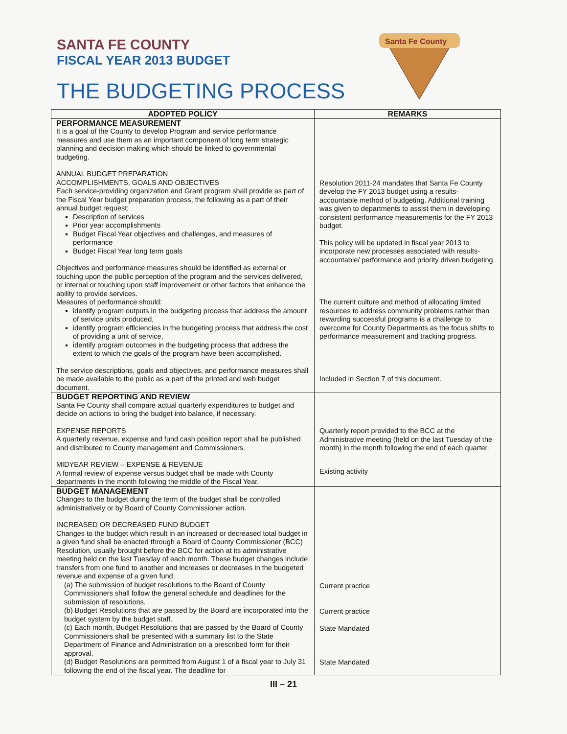SANTA FE COUNTY
FISCAL YEAR 2013 BUDGET
THE BUDGETING PROCESS
Santa Fe County
| ADOPTED POLICY | REMARKS |
| --- | --- |
| PERFORMANCE MEASUREMENT It is a goal of the County to develop Program and service performance measures and use them as an important component of long term strategic planning and decision making which should be linked to governmental budgeting. ANNUAL BUDGET PREPARATION ACCOMPLISHMENTS, GOALS AND OBJECTIVES Each service-providing organization and Grant program shall provide as part of the Fiscal Year budget preparation process, the following as a part of their annual budget request: Description of services Prior year accomplishments Budget Fiscal Year objectives and challenges, and measures of performance Budget Fiscal Year long term goals Objectives and performance measures should be identified as external or touching upon the public perception of the program and the services delivered, or internal or touching upon staff improvement or other factors that enhance the ability to provide services. Measures of performance should: identify program outputs in the budgeting process that address the amount of service units produced, identify program efficiencies in the budgeting process that address the cost of providing a unit of service, identify program outcomes in the budgeting process that address the extent to which the goals of the program have been accomplished. The service descriptions, goals and objectives, and performance measures shall be made available to the public as a part of the printed and web budget document. | Resolution 2011-24 mandates that Santa Fe County develop the FY 2013 budget using a results-accountable method of budgeting. Additional training was given to departments to assist them in developing consistent performance measurements for the FY 2013 budget. This policy will be updated in fiscal year 2013 to incorporate new processes associated with results-accountable/ performance and priority driven budgeting. The current culture and method of allocating limited resources to address community problems rather than rewarding successful programs is a challenge to overcome for County Departments as the focus shifts to performance measurement and tracking progress. Included in Section 7 of this document. |
| BUDGET REPORTING AND REVIEW Santa Fe County shall compare actual quarterly expenditures to budget and decide on actions to bring the budget into balance, if necessary. EXPENSE REPORTS A quarterly revenue, expense and fund cash position report shall be published and distributed to County management and Commissioners. MIDYEAR REVIEW – EXPENSE & REVENUE A formal review of expense versus budget shall be made with County departments in the month following the middle of the Fiscal Year. | Quarterly report provided to the BCC at the Administrative meeting (held on the last Tuesday of the month) in the month following the end of each quarter. Existing activity |
| BUDGET MANAGEMENT Changes to the budget during the term of the budget shall be controlled administratively or by Board of County Commissioner action. INCREASED OR DECREASED FUND BUDGET Changes to the budget which result in an increased or decreased total budget in a given fund shall be enacted through a Board of County Commissioner (BCC) Resolution, usually brought before the BCC for action at its administrative meeting held on the last Tuesday of each month. These budget changes include transfers from one fund to another and increases or decreases in the budgeted revenue and expense of a given fund. (a) The submission of budget resolutions to the Board of County Commissioners shall follow the general schedule and deadlines for the submission of resolutions. (b) Budget Resolutions that are passed by the Board are incorporated into the budget system by the budget staff. (c) Each month, Budget Resolutions that are passed by the Board of County Commissioners shall be presented with a summary list to the State Department of Finance and Administration on a prescribed form for their approval. (d) Budget Resolutions are permitted from August 1 of a fiscal year to July 31 following the end of the fiscal year. The deadline for | Current practice Current practice State Mandated State Mandated |
III – 21